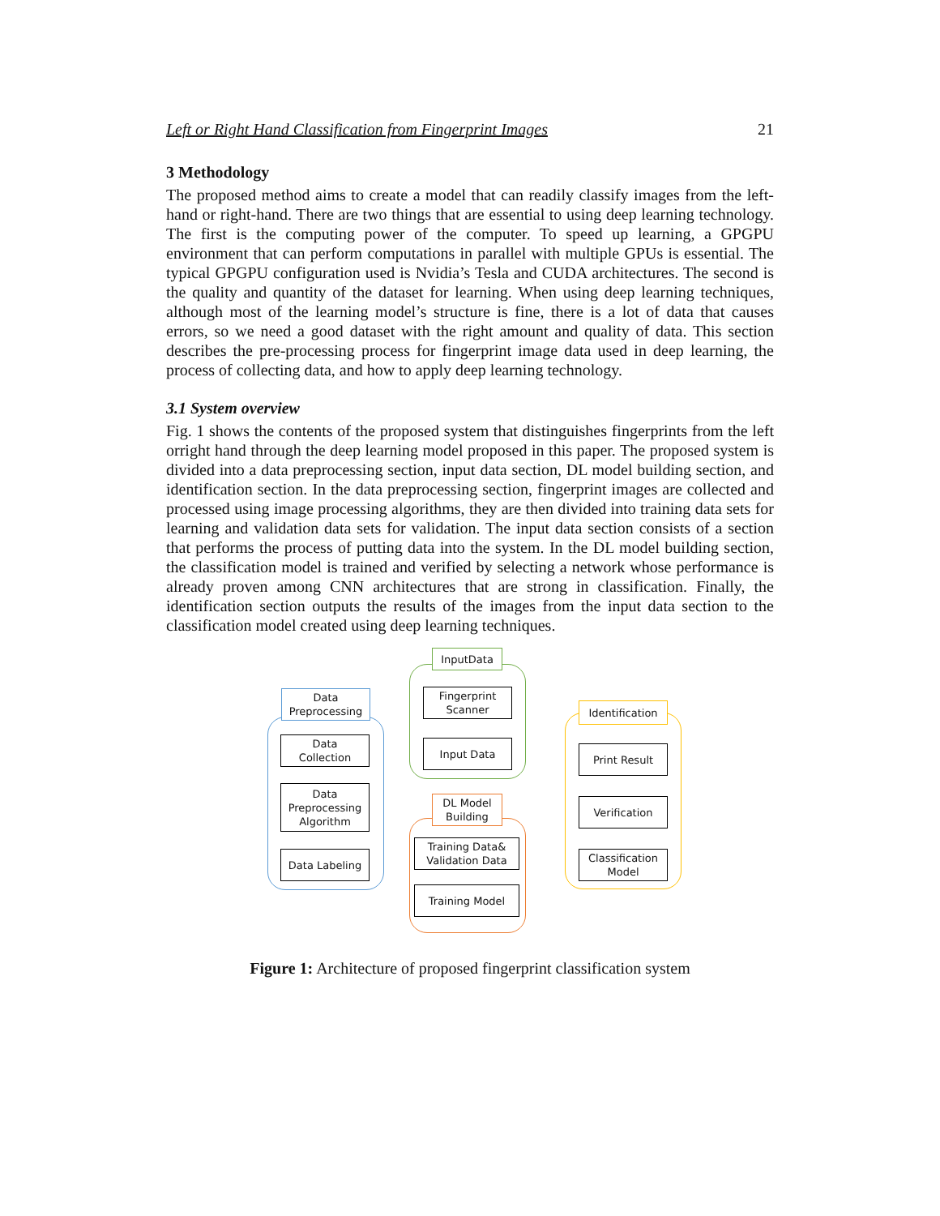Left or Right Hand Classification from Fingerprint Images 21
3 Methodology
The proposed method aims to create a model that can readily classify images from the left-hand or right-hand. There are two things that are essential to using deep learning technology. The first is the computing power of the computer. To speed up learning, a GPGPU environment that can perform computations in parallel with multiple GPUs is essential. The typical GPGPU configuration used is Nvidia’s Tesla and CUDA architectures. The second is the quality and quantity of the dataset for learning. When using deep learning techniques, although most of the learning model’s structure is fine, there is a lot of data that causes errors, so we need a good dataset with the right amount and quality of data. This section describes the pre-processing process for fingerprint image data used in deep learning, the process of collecting data, and how to apply deep learning technology.
3.1 System overview
Fig. 1 shows the contents of the proposed system that distinguishes fingerprints from the left orright hand through the deep learning model proposed in this paper. The proposed system is divided into a data preprocessing section, input data section, DL model building section, and identification section. In the data preprocessing section, fingerprint images are collected and processed using image processing algorithms, they are then divided into training data sets for learning and validation data sets for validation. The input data section consists of a section that performs the process of putting data into the system. In the DL model building section, the classification model is trained and verified by selecting a network whose performance is already proven among CNN architectures that are strong in classification. Finally, the identification section outputs the results of the images from the input data section to the classification model created using deep learning techniques.
Data
Preprocessing
Data
Collection
Data
Preprocessing
Algorithm
Data Labeling
InputData
Fingerprint
Scanner
Input Data
DL Model
Building
Training Data&
Validation Data
Training Model
Identification
Print Result
Verification
Classification
Model
Figure 1: Architecture of proposed fingerprint classification system